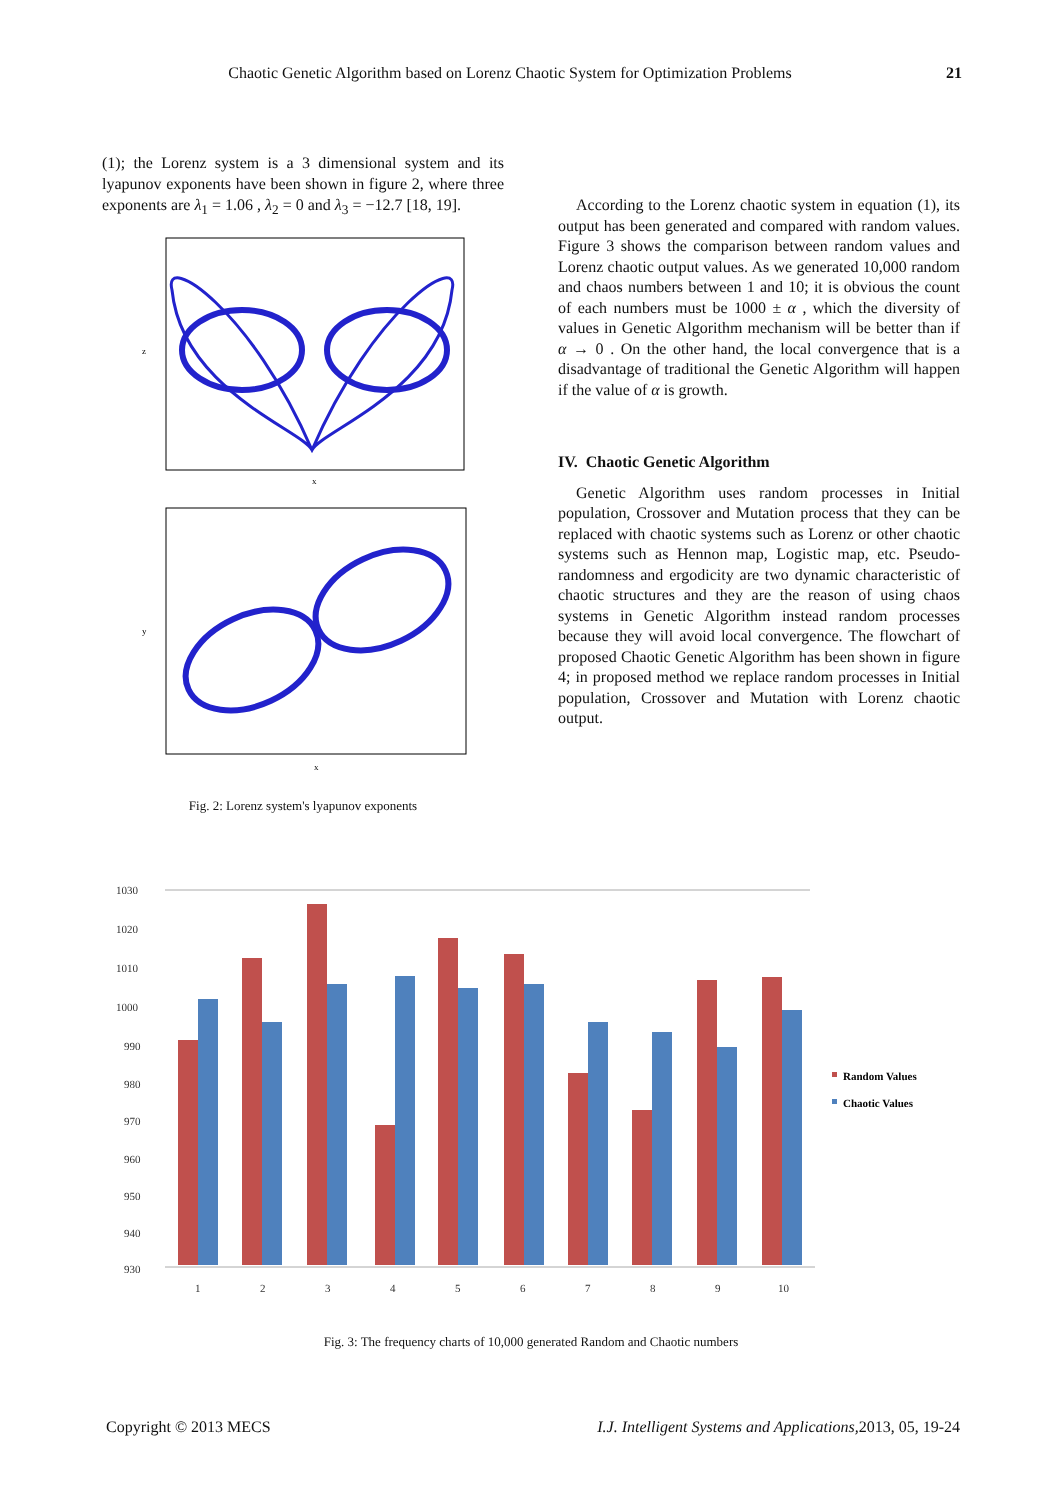Chaotic Genetic Algorithm based on Lorenz Chaotic System for Optimization Problems 21
(1); the Lorenz system is a 3 dimensional system and its lyapunov exponents have been shown in figure 2, where three exponents are λ<sub>1</sub> = 1.06 , λ<sub>2</sub> = 0 and λ<sub>3</sub> = −12.7 [18, 19].
x
z
x
y
Fig. 2: Lorenz system's lyapunov exponents
According to the Lorenz chaotic system in equation (1), its output has been generated and compared with random values. Figure 3 shows the comparison between random values and Lorenz chaotic output values. As we generated 10,000 random and chaos numbers between 1 and 10; it is obvious the count of each numbers must be 1000 ± α , which the diversity of values in Genetic Algorithm mechanism will be better than if α → 0 . On the other hand, the local convergence that is a disadvantage of traditional the Genetic Algorithm will happen if the value of α is growth.
IV. Chaotic Genetic Algorithm
Genetic Algorithm uses random processes in Initial population, Crossover and Mutation process that they can be replaced with chaotic systems such as Lorenz or other chaotic systems such as Hennon map, Logistic map, etc. Pseudo-randomness and ergodicity are two dynamic characteristic of chaotic structures and they are the reason of using chaos systems in Genetic Algorithm instead random processes because they will avoid local convergence. The flowchart of proposed Chaotic Genetic Algorithm has been shown in figure 4; in proposed method we replace random processes in Initial population, Crossover and Mutation with Lorenz chaotic output.
1030
1020
1010
1000
990
980
970
960
950
940
930
1
2
3
4
5
6
7
8
9
10
Random Values
Chaotic Values
Fig. 3: The frequency charts of 10,000 generated Random and Chaotic numbers
Copyright © 2013 MECS I.J. Intelligent Systems and Applications, 2013, 05, 19-24